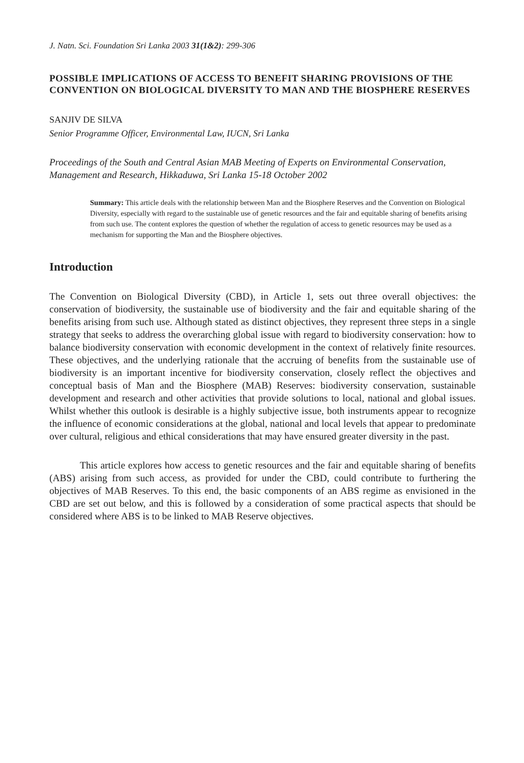J. Natn. Sci. Foundation Sri Lanka 2003 31(1&2): 299-306
POSSIBLE IMPLICATIONS OF ACCESS TO BENEFIT SHARING PROVISIONS OF THE CONVENTION ON BIOLOGICAL DIVERSITY TO MAN AND THE BIOSPHERE RESERVES
SANJIV DE SILVA
Senior Programme Officer, Environmental Law, IUCN, Sri Lanka
Proceedings of the South and Central Asian MAB Meeting of Experts on Environmental Conservation, Management and Research, Hikkaduwa, Sri Lanka 15-18 October 2002
Summary: This article deals with the relationship between Man and the Biosphere Reserves and the Convention on Biological Diversity, especially with regard to the sustainable use of genetic resources and the fair and equitable sharing of benefits arising from such use. The content explores the question of whether the regulation of access to genetic resources may be used as a mechanism for supporting the Man and the Biosphere objectives.
Introduction
The Convention on Biological Diversity (CBD), in Article 1, sets out three overall objectives: the conservation of biodiversity, the sustainable use of biodiversity and the fair and equitable sharing of the benefits arising from such use. Although stated as distinct objectives, they represent three steps in a single strategy that seeks to address the overarching global issue with regard to biodiversity conservation: how to balance biodiversity conservation with economic development in the context of relatively finite resources. These objectives, and the underlying rationale that the accruing of benefits from the sustainable use of biodiversity is an important incentive for biodiversity conservation, closely reflect the objectives and conceptual basis of Man and the Biosphere (MAB) Reserves: biodiversity conservation, sustainable development and research and other activities that provide solutions to local, national and global issues. Whilst whether this outlook is desirable is a highly subjective issue, both instruments appear to recognize the influence of economic considerations at the global, national and local levels that appear to predominate over cultural, religious and ethical considerations that may have ensured greater diversity in the past.
This article explores how access to genetic resources and the fair and equitable sharing of benefits (ABS) arising from such access, as provided for under the CBD, could contribute to furthering the objectives of MAB Reserves. To this end, the basic components of an ABS regime as envisioned in the CBD are set out below, and this is followed by a consideration of some practical aspects that should be considered where ABS is to be linked to MAB Reserve objectives.